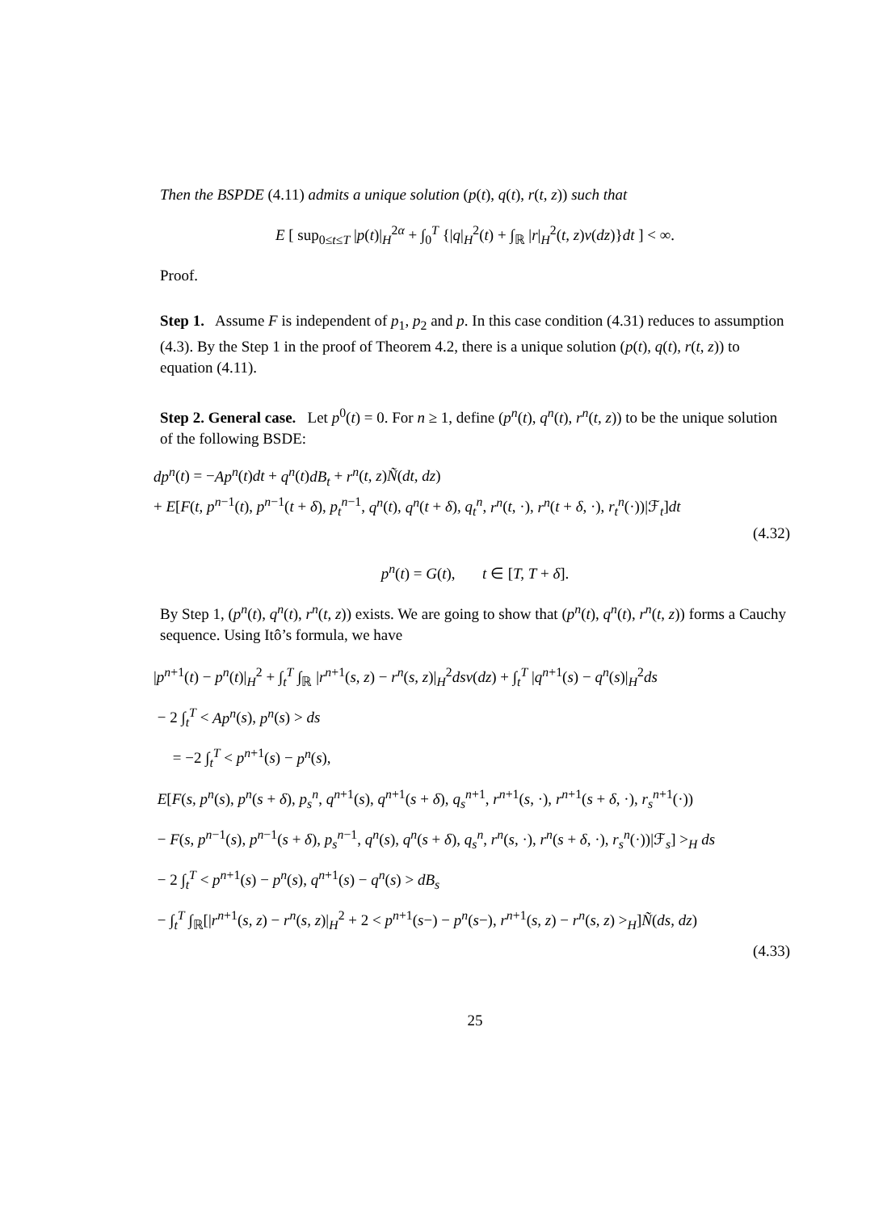Then the BSPDE (4.11) admits a unique solution (p(t), q(t), r(t, z)) such that
E [ sup<sub>0≤t≤T</sub> |p(t)|<sub>H</sub><sup>2α</sup> + ∫<sub>0</sub><sup>T</sup> {|q|<sub>H</sub><sup>2</sup>(t) + ∫<sub>ℝ</sub> |r|<sub>H</sub><sup>2</sup>(t, z)ν(dz)}dt ] < ∞.
Proof.
Step 1. Assume F is independent of p<sub>1</sub>, p<sub>2</sub> and p. In this case condition (4.31) reduces to assumption (4.3). By the Step 1 in the proof of Theorem 4.2, there is a unique solution (p(t), q(t), r(t, z)) to equation (4.11).
Step 2. General case. Let p<sup>0</sup>(t) = 0. For n ≥ 1, define (p<sup>n</sup>(t), q<sup>n</sup>(t), r<sup>n</sup>(t, z)) to be the unique solution of the following BSDE:
dp<sup>n</sup>(t) = −Ap<sup>n</sup>(t)dt + q<sup>n</sup>(t)dB<sub>t</sub> + r<sup>n</sup>(t, z)Ñ(dt, dz)
+ E[F(t, p<sup>n−1</sup>(t), p<sup>n−1</sup>(t + δ), p<sub>t</sub><sup>n−1</sup>, q<sup>n</sup>(t), q<sup>n</sup>(t + δ), q<sub>t</sub><sup>n</sup>, r<sup>n</sup>(t, ·), r<sup>n</sup>(t + δ, ·), r<sub>t</sub><sup>n</sup>(·))|ℱ<sub>t</sub>]dt
(4.32)
p<sup>n</sup>(t) = G(t), t ∈ [T, T + δ].
By Step 1, (p<sup>n</sup>(t), q<sup>n</sup>(t), r<sup>n</sup>(t, z)) exists. We are going to show that (p<sup>n</sup>(t), q<sup>n</sup>(t), r<sup>n</sup>(t, z)) forms a Cauchy sequence. Using Itô’s formula, we have
|p<sup>n+1</sup>(t) − p<sup>n</sup>(t)|<sub>H</sub><sup>2</sup> + ∫<sub>t</sub><sup>T</sup> ∫<sub>ℝ</sub> |r<sup>n+1</sup>(s, z) − r<sup>n</sup>(s, z)|<sub>H</sub><sup>2</sup>dsν(dz) + ∫<sub>t</sub><sup>T</sup> |q<sup>n+1</sup>(s) − q<sup>n</sup>(s)|<sub>H</sub><sup>2</sup>ds
− 2 ∫<sub>t</sub><sup>T</sup> < Ap<sup>n</sup>(s), p<sup>n</sup>(s) > ds
= −2 ∫<sub>t</sub><sup>T</sup> < p<sup>n+1</sup>(s) − p<sup>n</sup>(s),
E[F(s, p<sup>n</sup>(s), p<sup>n</sup>(s + δ), p<sub>s</sub><sup>n</sup>, q<sup>n+1</sup>(s), q<sup>n+1</sup>(s + δ), q<sub>s</sub><sup>n+1</sup>, r<sup>n+1</sup>(s, ·), r<sup>n+1</sup>(s + δ, ·), r<sub>s</sub><sup>n+1</sup>(·))
− F(s, p<sup>n−1</sup>(s), p<sup>n−1</sup>(s + δ), p<sub>s</sub><sup>n−1</sup>, q<sup>n</sup>(s), q<sup>n</sup>(s + δ), q<sub>s</sub><sup>n</sup>, r<sup>n</sup>(s, ·), r<sup>n</sup>(s + δ, ·), r<sub>s</sub><sup>n</sup>(·))|ℱ<sub>s</sub>] ><sub>H</sub> ds
− 2 ∫<sub>t</sub><sup>T</sup> < p<sup>n+1</sup>(s) − p<sup>n</sup>(s), q<sup>n+1</sup>(s) − q<sup>n</sup>(s) > dB<sub>s</sub>
− ∫<sub>t</sub><sup>T</sup> ∫<sub>ℝ</sub>[|r<sup>n+1</sup>(s, z) − r<sup>n</sup>(s, z)|<sub>H</sub><sup>2</sup> + 2 < p<sup>n+1</sup>(s−) − p<sup>n</sup>(s−), r<sup>n+1</sup>(s, z) − r<sup>n</sup>(s, z) ><sub>H</sub>]Ñ(ds, dz)
(4.33)
25